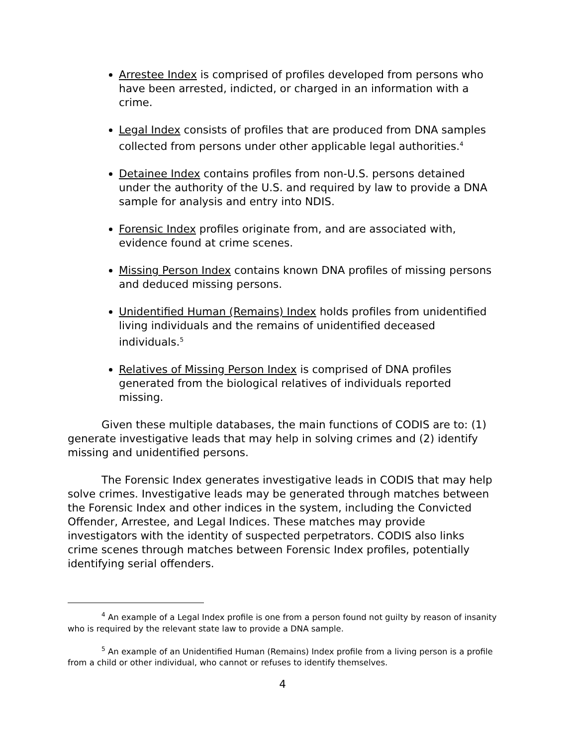Arrestee Index is comprised of profiles developed from persons who have been arrested, indicted, or charged in an information with a crime.
Legal Index consists of profiles that are produced from DNA samples collected from persons under other applicable legal authorities.<sup>4</sup>
Detainee Index contains profiles from non-U.S. persons detained under the authority of the U.S. and required by law to provide a DNA sample for analysis and entry into NDIS.
Forensic Index profiles originate from, and are associated with, evidence found at crime scenes.
Missing Person Index contains known DNA profiles of missing persons and deduced missing persons.
Unidentified Human (Remains) Index holds profiles from unidentified living individuals and the remains of unidentified deceased individuals.<sup>5</sup>
Relatives of Missing Person Index is comprised of DNA profiles generated from the biological relatives of individuals reported missing.
Given these multiple databases, the main functions of CODIS are to: (1) generate investigative leads that may help in solving crimes and (2) identify missing and unidentified persons.
The Forensic Index generates investigative leads in CODIS that may help solve crimes. Investigative leads may be generated through matches between the Forensic Index and other indices in the system, including the Convicted Offender, Arrestee, and Legal Indices. These matches may provide investigators with the identity of suspected perpetrators. CODIS also links crime scenes through matches between Forensic Index profiles, potentially identifying serial offenders.
<sup>4</sup> An example of a Legal Index profile is one from a person found not guilty by reason of insanity who is required by the relevant state law to provide a DNA sample.
<sup>5</sup> An example of an Unidentified Human (Remains) Index profile from a living person is a profile from a child or other individual, who cannot or refuses to identify themselves.
4